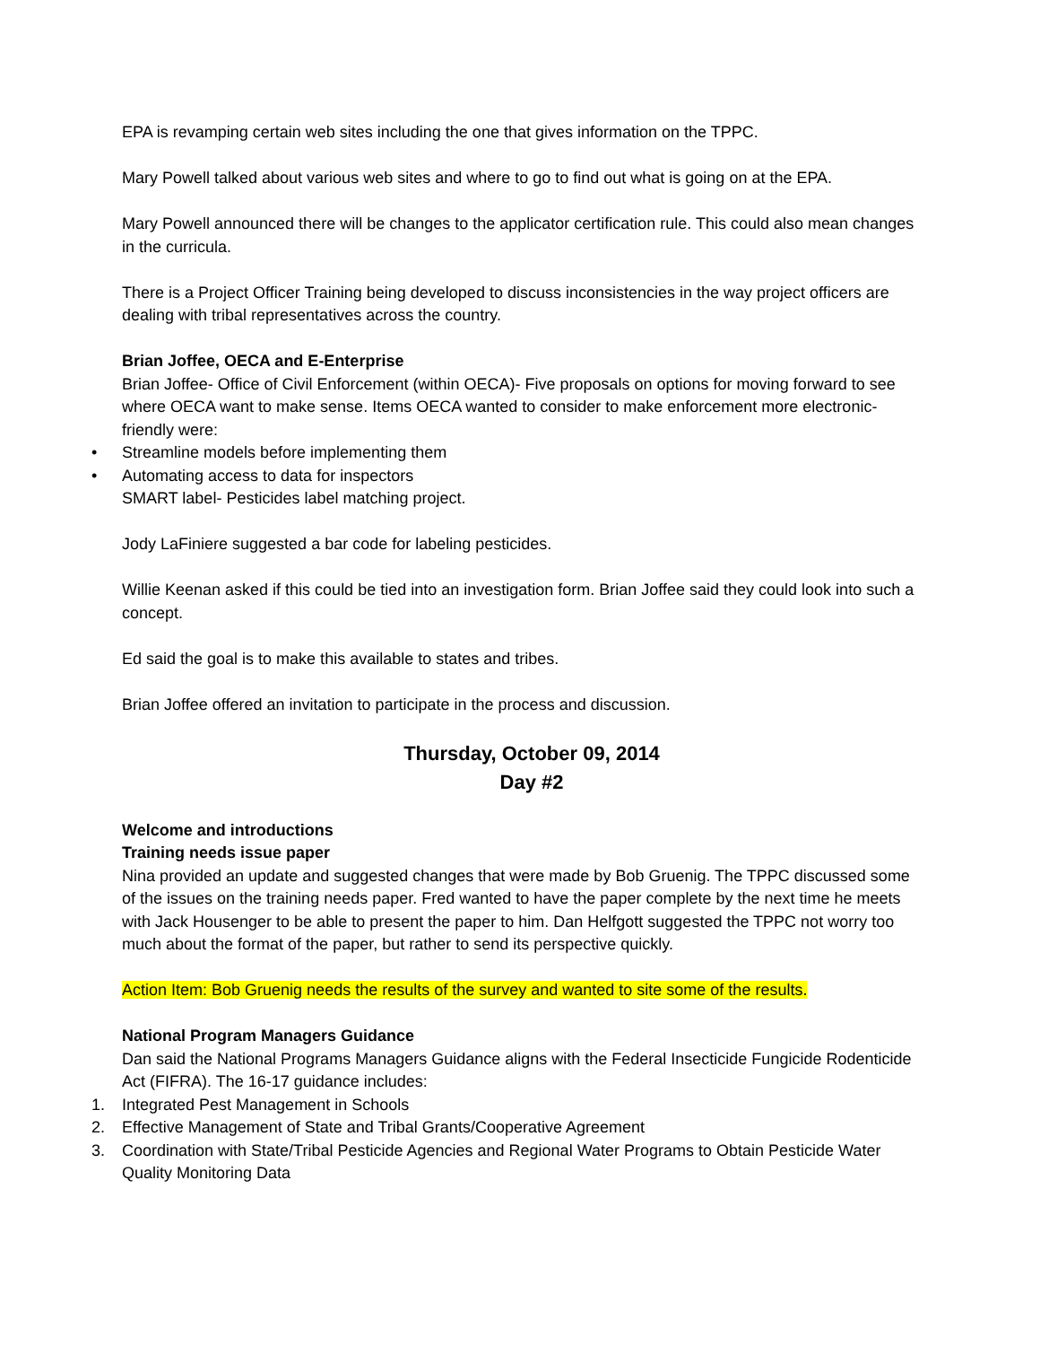EPA is revamping certain web sites including the one that gives information on the TPPC.
Mary Powell talked about various web sites and where to go to find out what is going on at the EPA.
Mary Powell announced there will be changes to the applicator certification rule. This could also mean changes in the curricula.
There is a Project Officer Training being developed to discuss inconsistencies in the way project officers are dealing with tribal representatives across the country.
Brian Joffee, OECA and E-Enterprise
Brian Joffee- Office of Civil Enforcement (within OECA)- Five proposals on options for moving forward to see where OECA want to make sense. Items OECA wanted to consider to make enforcement more electronic-friendly were:
• Streamline models before implementing them
• Automating access to data for inspectors
SMART label- Pesticides label matching project.
Jody LaFiniere suggested a bar code for labeling pesticides.
Willie Keenan asked if this could be tied into an investigation form. Brian Joffee said they could look into such a concept.
Ed said the goal is to make this available to states and tribes.
Brian Joffee offered an invitation to participate in the process and discussion.
Thursday, October 09, 2014
Day #2
Welcome and introductions
Training needs issue paper
Nina provided an update and suggested changes that were made by Bob Gruenig. The TPPC discussed some of the issues on the training needs paper. Fred wanted to have the paper complete by the next time he meets with Jack Housenger to be able to present the paper to him. Dan Helfgott suggested the TPPC not worry too much about the format of the paper, but rather to send its perspective quickly.
Action Item: Bob Gruenig needs the results of the survey and wanted to site some of the results.
National Program Managers Guidance
Dan said the National Programs Managers Guidance aligns with the Federal Insecticide Fungicide Rodenticide Act (FIFRA). The 16-17 guidance includes:
1. Integrated Pest Management in Schools
2. Effective Management of State and Tribal Grants/Cooperative Agreement
3. Coordination with State/Tribal Pesticide Agencies and Regional Water Programs to Obtain Pesticide Water Quality Monitoring Data